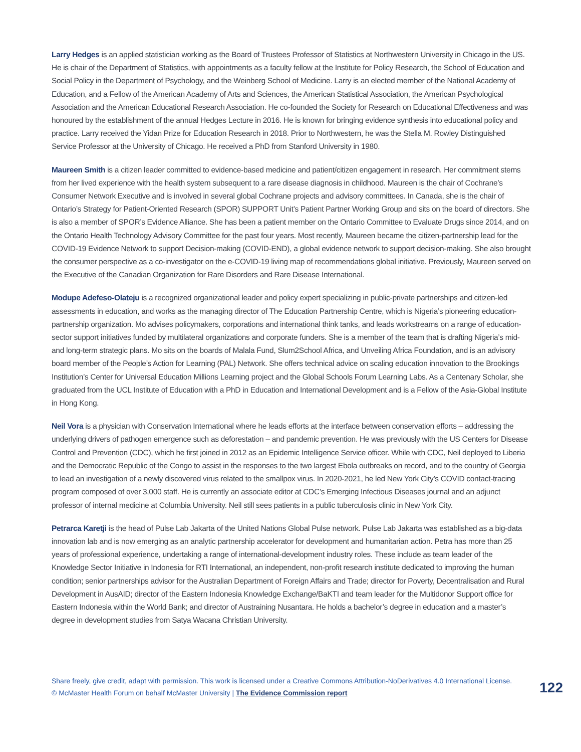Larry Hedges is an applied statistician working as the Board of Trustees Professor of Statistics at Northwestern University in Chicago in the US. He is chair of the Department of Statistics, with appointments as a faculty fellow at the Institute for Policy Research, the School of Education and Social Policy in the Department of Psychology, and the Weinberg School of Medicine. Larry is an elected member of the National Academy of Education, and a Fellow of the American Academy of Arts and Sciences, the American Statistical Association, the American Psychological Association and the American Educational Research Association. He co-founded the Society for Research on Educational Effectiveness and was honoured by the establishment of the annual Hedges Lecture in 2016. He is known for bringing evidence synthesis into educational policy and practice. Larry received the Yidan Prize for Education Research in 2018. Prior to Northwestern, he was the Stella M. Rowley Distinguished Service Professor at the University of Chicago. He received a PhD from Stanford University in 1980.
Maureen Smith is a citizen leader committed to evidence-based medicine and patient/citizen engagement in research. Her commitment stems from her lived experience with the health system subsequent to a rare disease diagnosis in childhood. Maureen is the chair of Cochrane’s Consumer Network Executive and is involved in several global Cochrane projects and advisory committees. In Canada, she is the chair of Ontario’s Strategy for Patient-Oriented Research (SPOR) SUPPORT Unit’s Patient Partner Working Group and sits on the board of directors. She is also a member of SPOR’s Evidence Alliance. She has been a patient member on the Ontario Committee to Evaluate Drugs since 2014, and on the Ontario Health Technology Advisory Committee for the past four years. Most recently, Maureen became the citizen-partnership lead for the COVID-19 Evidence Network to support Decision-making (COVID-END), a global evidence network to support decision-making. She also brought the consumer perspective as a co-investigator on the e-COVID-19 living map of recommendations global initiative. Previously, Maureen served on the Executive of the Canadian Organization for Rare Disorders and Rare Disease International.
Modupe Adefeso-Olateju is a recognized organizational leader and policy expert specializing in public-private partnerships and citizen-led assessments in education, and works as the managing director of The Education Partnership Centre, which is Nigeria’s pioneering education-partnership organization. Mo advises policymakers, corporations and international think tanks, and leads workstreams on a range of education-sector support initiatives funded by multilateral organizations and corporate funders. She is a member of the team that is drafting Nigeria’s mid- and long-term strategic plans. Mo sits on the boards of Malala Fund, Slum2School Africa, and Unveiling Africa Foundation, and is an advisory board member of the People’s Action for Learning (PAL) Network. She offers technical advice on scaling education innovation to the Brookings Institution’s Center for Universal Education Millions Learning project and the Global Schools Forum Learning Labs. As a Centenary Scholar, she graduated from the UCL Institute of Education with a PhD in Education and International Development and is a Fellow of the Asia-Global Institute in Hong Kong.
Neil Vora is a physician with Conservation International where he leads efforts at the interface between conservation efforts – addressing the underlying drivers of pathogen emergence such as deforestation – and pandemic prevention. He was previously with the US Centers for Disease Control and Prevention (CDC), which he first joined in 2012 as an Epidemic Intelligence Service officer. While with CDC, Neil deployed to Liberia and the Democratic Republic of the Congo to assist in the responses to the two largest Ebola outbreaks on record, and to the country of Georgia to lead an investigation of a newly discovered virus related to the smallpox virus. In 2020-2021, he led New York City’s COVID contact-tracing program composed of over 3,000 staff. He is currently an associate editor at CDC’s Emerging Infectious Diseases journal and an adjunct professor of internal medicine at Columbia University. Neil still sees patients in a public tuberculosis clinic in New York City.
Petrarca Karetji is the head of Pulse Lab Jakarta of the United Nations Global Pulse network. Pulse Lab Jakarta was established as a big-data innovation lab and is now emerging as an analytic partnership accelerator for development and humanitarian action. Petra has more than 25 years of professional experience, undertaking a range of international-development industry roles. These include as team leader of the Knowledge Sector Initiative in Indonesia for RTI International, an independent, non-profit research institute dedicated to improving the human condition; senior partnerships advisor for the Australian Department of Foreign Affairs and Trade; director for Poverty, Decentralisation and Rural Development in AusAID; director of the Eastern Indonesia Knowledge Exchange/BaKTI and team leader for the Multidonor Support office for Eastern Indonesia within the World Bank; and director of Austraining Nusantara. He holds a bachelor’s degree in education and a master’s degree in development studies from Satya Wacana Christian University.
Share freely, give credit, adapt with permission. This work is licensed under a Creative Commons Attribution-NoDerivatives 4.0 International License.
© McMaster Health Forum on behalf McMaster University | The Evidence Commission report 122